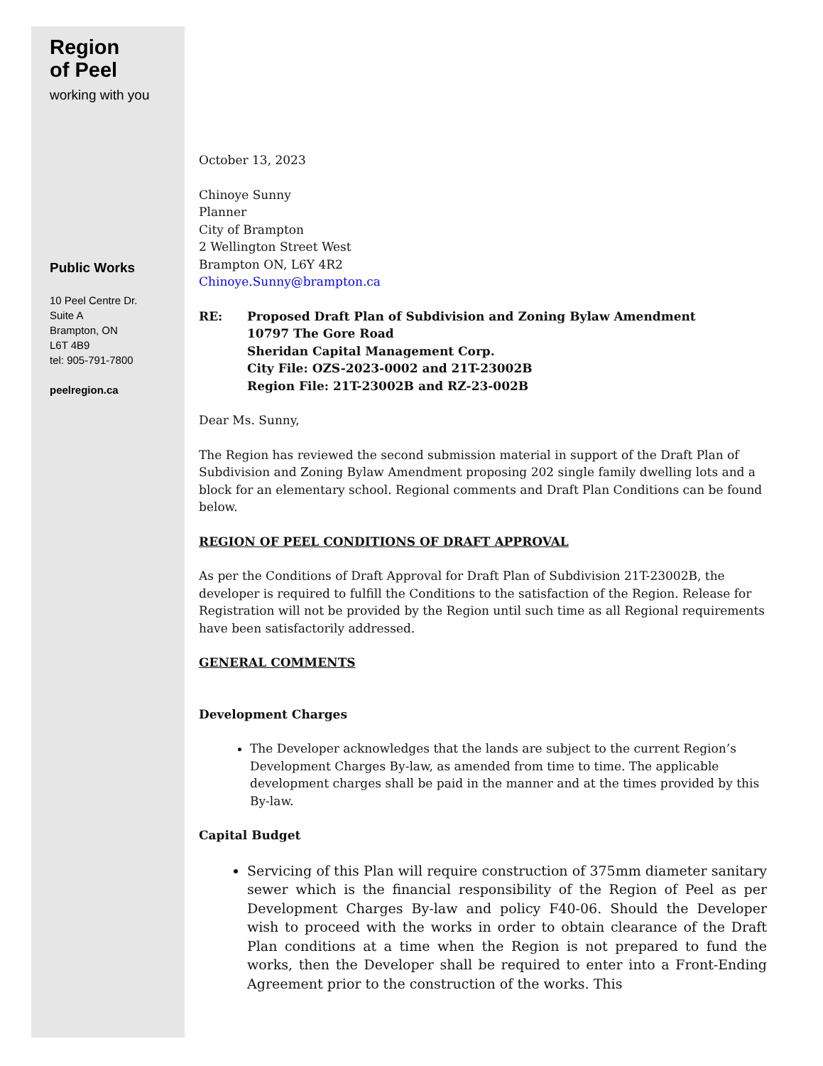Region
of Peel
working with you
Public Works
10 Peel Centre Dr.
Suite A
Brampton, ON
L6T 4B9
tel: 905-791-7800
peelregion.ca
October 13, 2023
Chinoye Sunny
Planner
City of Brampton
2 Wellington Street West
Brampton ON, L6Y 4R2
Chinoye.Sunny@brampton.ca
RE: Proposed Draft Plan of Subdivision and Zoning Bylaw Amendment
10797 The Gore Road
Sheridan Capital Management Corp.
City File: OZS-2023-0002 and 21T-23002B
Region File: 21T-23002B and RZ-23-002B
Dear Ms. Sunny,
The Region has reviewed the second submission material in support of the Draft Plan of Subdivision and Zoning Bylaw Amendment proposing 202 single family dwelling lots and a block for an elementary school. Regional comments and Draft Plan Conditions can be found below.
REGION OF PEEL CONDITIONS OF DRAFT APPROVAL
As per the Conditions of Draft Approval for Draft Plan of Subdivision 21T-23002B, the developer is required to fulfill the Conditions to the satisfaction of the Region. Release for Registration will not be provided by the Region until such time as all Regional requirements have been satisfactorily addressed.
GENERAL COMMENTS
Development Charges
The Developer acknowledges that the lands are subject to the current Region’s Development Charges By-law, as amended from time to time. The applicable development charges shall be paid in the manner and at the times provided by this By-law.
Capital Budget
Servicing of this Plan will require construction of 375mm diameter sanitary sewer which is the financial responsibility of the Region of Peel as per Development Charges By-law and policy F40-06. Should the Developer wish to proceed with the works in order to obtain clearance of the Draft Plan conditions at a time when the Region is not prepared to fund the works, then the Developer shall be required to enter into a Front-Ending Agreement prior to the construction of the works. This